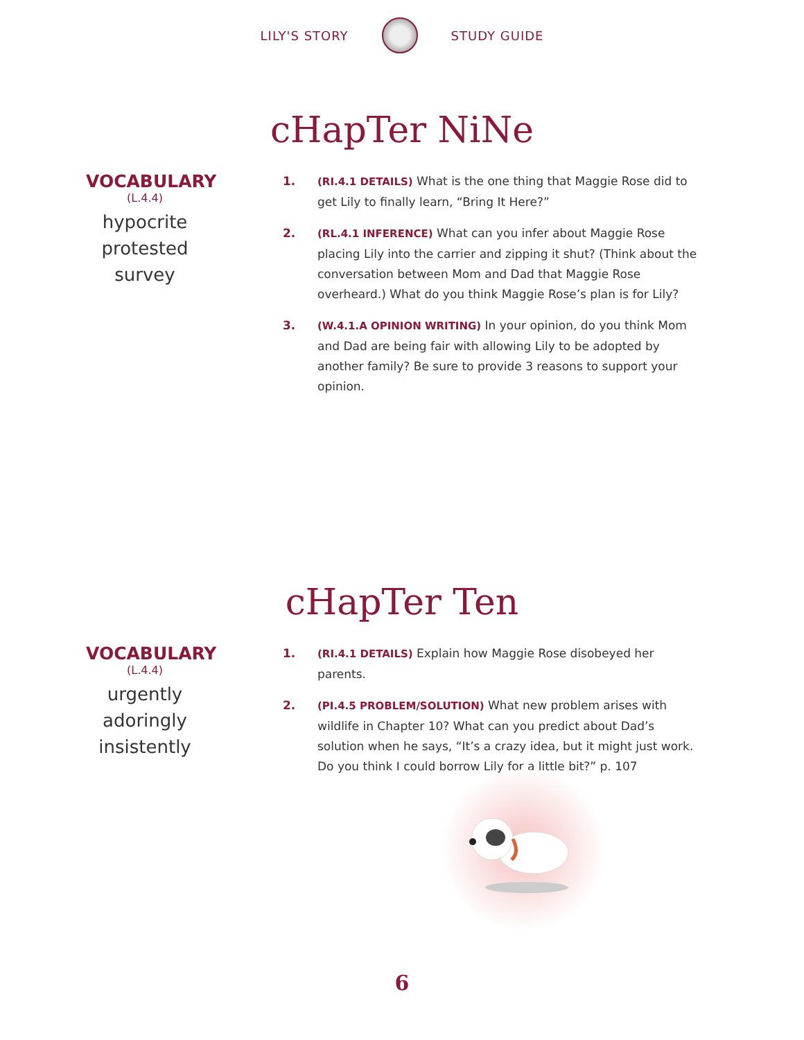LILY'S STORY STUDY GUIDE
cHapTer NiNe
VOCABULARY
(L.4.4)
hypocrite
protested
survey
1. (RI.4.1 DETAILS) What is the one thing that Maggie Rose did to get Lily to finally learn, “Bring It Here?”
2. (RL.4.1 INFERENCE) What can you infer about Maggie Rose placing Lily into the carrier and zipping it shut? (Think about the conversation between Mom and Dad that Maggie Rose overheard.) What do you think Maggie Rose’s plan is for Lily?
3. (W.4.1.A OPINION WRITING) In your opinion, do you think Mom and Dad are being fair with allowing Lily to be adopted by another family? Be sure to provide 3 reasons to support your opinion.
cHapTer Ten
VOCABULARY
(L.4.4)
urgently
adoringly
insistently
1. (RI.4.1 DETAILS) Explain how Maggie Rose disobeyed her parents.
2. (PI.4.5 PROBLEM/SOLUTION) What new problem arises with wildlife in Chapter 10? What can you predict about Dad’s solution when he says, “It’s a crazy idea, but it might just work. Do you think I could borrow Lily for a little bit?” p. 107
6